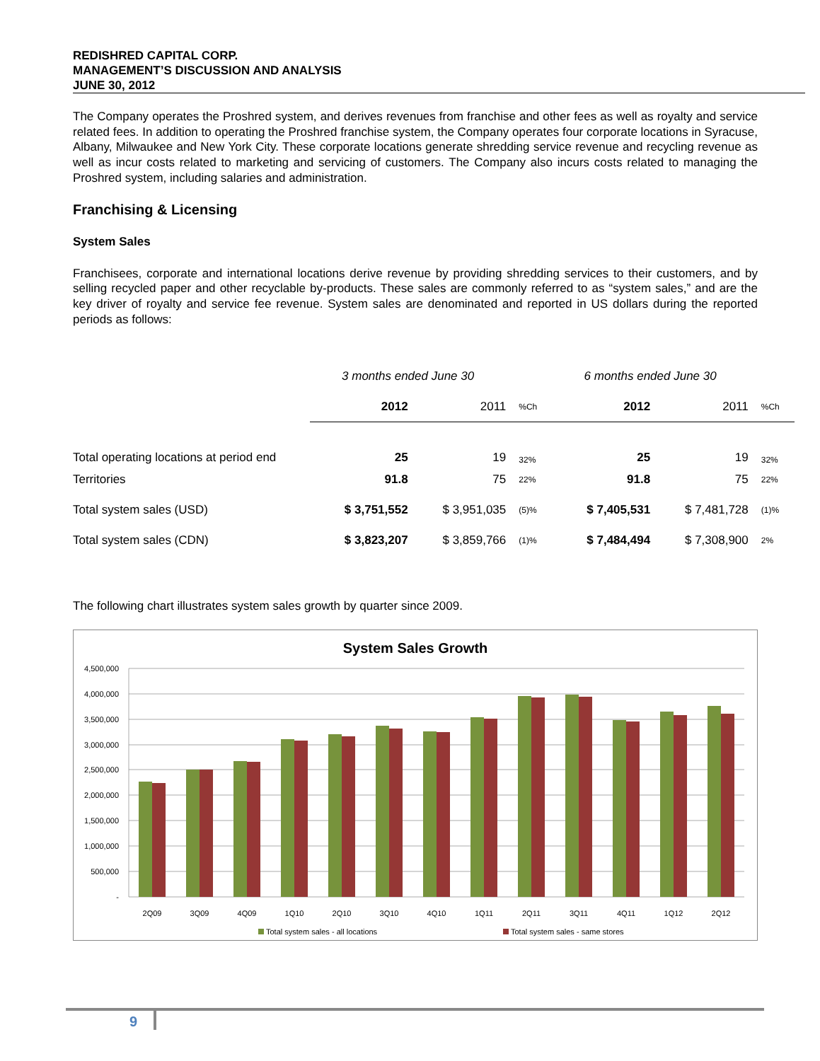REDISHRED CAPITAL CORP.
MANAGEMENT’S DISCUSSION AND ANALYSIS
JUNE 30, 2012
The Company operates the Proshred system, and derives revenues from franchise and other fees as well as royalty and service related fees. In addition to operating the Proshred franchise system, the Company operates four corporate locations in Syracuse, Albany, Milwaukee and New York City. These corporate locations generate shredding service revenue and recycling revenue as well as incur costs related to marketing and servicing of customers. The Company also incurs costs related to managing the Proshred system, including salaries and administration.
Franchising & Licensing
System Sales
Franchisees, corporate and international locations derive revenue by providing shredding services to their customers, and by selling recycled paper and other recyclable by-products. These sales are commonly referred to as “system sales,” and are the key driver of royalty and service fee revenue. System sales are denominated and reported in US dollars during the reported periods as follows:
| | 3 months ended June 30 | | | 6 months ended June 30 | | |
| | 2012 | 2011 | %Ch | 2012 | 2011 | %Ch |
| Total operating locations at period end | 25 | 19 | 32% | 25 | 19 | 32% |
| Territories | 91.8 | 75 | 22% | 91.8 | 75 | 22% |
| Total system sales (USD) | $ 3,751,552 | $ 3,951,035 | (5)% | $ 7,405,531 | $ 7,481,728 | (1)% |
| Total system sales (CDN) | $ 3,823,207 | $ 3,859,766 | (1)% | $ 7,484,494 | $ 7,308,900 | 2% |
The following chart illustrates system sales growth by quarter since 2009.
System Sales Growth
4,500,000
4,000,000
3,500,000
3,000,000
2,500,000
2,000,000
1,500,000
1,000,000
500,000
-
2Q09
3Q09
4Q09
1Q10
2Q10
3Q10
4Q10
1Q11
2Q11
3Q11
4Q11
1Q12
2Q12
Total system sales - all locations
Total system sales - same stores
9